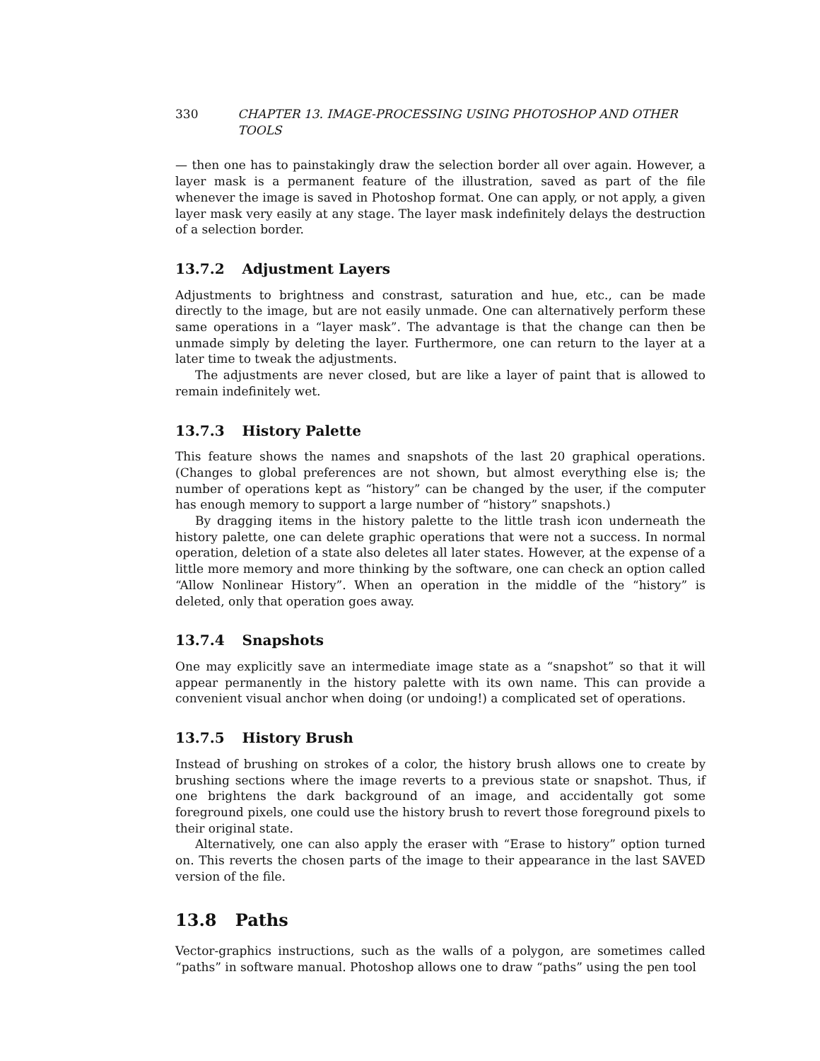330 CHAPTER 13. IMAGE-PROCESSING USING PHOTOSHOP AND OTHER TOOLS
— then one has to painstakingly draw the selection border all over again. However, a layer mask is a permanent feature of the illustration, saved as part of the file whenever the image is saved in Photoshop format. One can apply, or not apply, a given layer mask very easily at any stage. The layer mask indefinitely delays the destruction of a selection border.
13.7.2 Adjustment Layers
Adjustments to brightness and constrast, saturation and hue, etc., can be made directly to the image, but are not easily unmade. One can alternatively perform these same operations in a “layer mask”. The advantage is that the change can then be unmade simply by deleting the layer. Furthermore, one can return to the layer at a later time to tweak the adjustments.
The adjustments are never closed, but are like a layer of paint that is allowed to remain indefinitely wet.
13.7.3 History Palette
This feature shows the names and snapshots of the last 20 graphical operations. (Changes to global preferences are not shown, but almost everything else is; the number of operations kept as “history” can be changed by the user, if the computer has enough memory to support a large number of “history” snapshots.)
By dragging items in the history palette to the little trash icon underneath the history palette, one can delete graphic operations that were not a success. In normal operation, deletion of a state also deletes all later states. However, at the expense of a little more memory and more thinking by the software, one can check an option called “Allow Nonlinear History”. When an operation in the middle of the “history” is deleted, only that operation goes away.
13.7.4 Snapshots
One may explicitly save an intermediate image state as a “snapshot” so that it will appear permanently in the history palette with its own name. This can provide a convenient visual anchor when doing (or undoing!) a complicated set of operations.
13.7.5 History Brush
Instead of brushing on strokes of a color, the history brush allows one to create by brushing sections where the image reverts to a previous state or snapshot. Thus, if one brightens the dark background of an image, and accidentally got some foreground pixels, one could use the history brush to revert those foreground pixels to their original state.
Alternatively, one can also apply the eraser with “Erase to history” option turned on. This reverts the chosen parts of the image to their appearance in the last SAVED version of the file.
13.8 Paths
Vector-graphics instructions, such as the walls of a polygon, are sometimes called “paths” in software manual. Photoshop allows one to draw “paths” using the pen tool